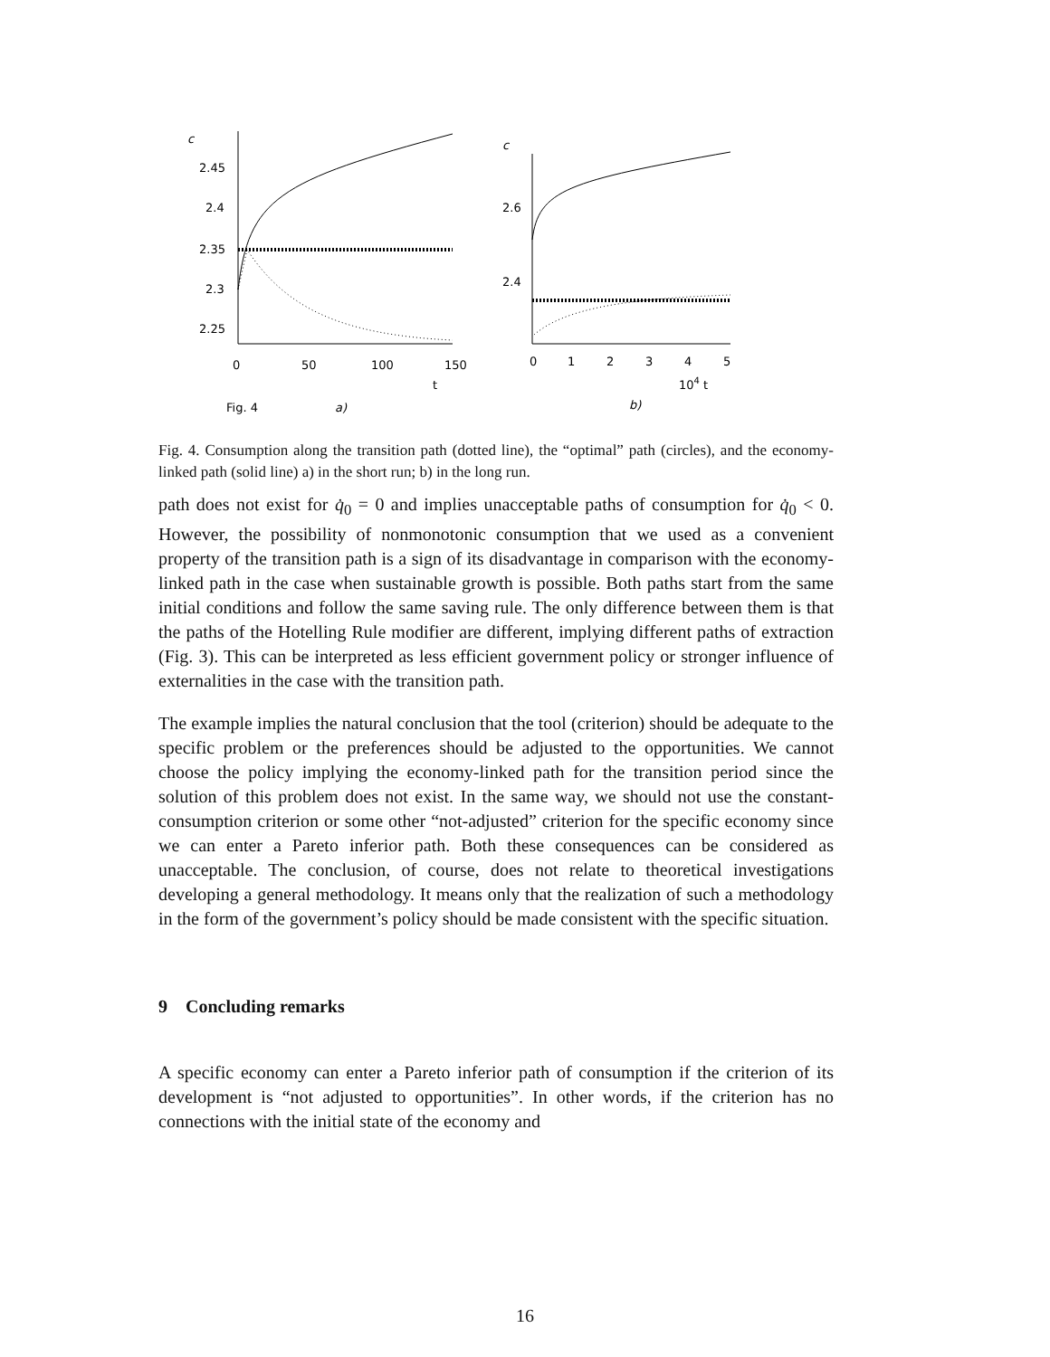c
2.45
2.4
2.35
2.3
2.25
0
50
100
150
t
c
2.6
2.4
0
1
2
3
4
5
104 t
Fig. 4
a)
b)
Fig. 4. Consumption along the transition path (dotted line), the “optimal” path (circles), and the economy-linked path (solid line) a) in the short run; b) in the long run.
path does not exist for q̇<sub>0</sub> = 0 and implies unacceptable paths of consumption for q̇<sub>0</sub> < 0. However, the possibility of nonmonotonic consumption that we used as a convenient property of the transition path is a sign of its disadvantage in comparison with the economy-linked path in the case when sustainable growth is possible. Both paths start from the same initial conditions and follow the same saving rule. The only difference between them is that the paths of the Hotelling Rule modifier are different, implying different paths of extraction (Fig. 3). This can be interpreted as less efficient government policy or stronger influence of externalities in the case with the transition path.
The example implies the natural conclusion that the tool (criterion) should be adequate to the specific problem or the preferences should be adjusted to the opportunities. We cannot choose the policy implying the economy-linked path for the transition period since the solution of this problem does not exist. In the same way, we should not use the constant-consumption criterion or some other “not-adjusted” criterion for the specific economy since we can enter a Pareto inferior path. Both these consequences can be considered as unacceptable. The conclusion, of course, does not relate to theoretical investigations developing a general methodology. It means only that the realization of such a methodology in the form of the government’s policy should be made consistent with the specific situation.
9 Concluding remarks
A specific economy can enter a Pareto inferior path of consumption if the criterion of its development is “not adjusted to opportunities”. In other words, if the criterion has no connections with the initial state of the economy and
16